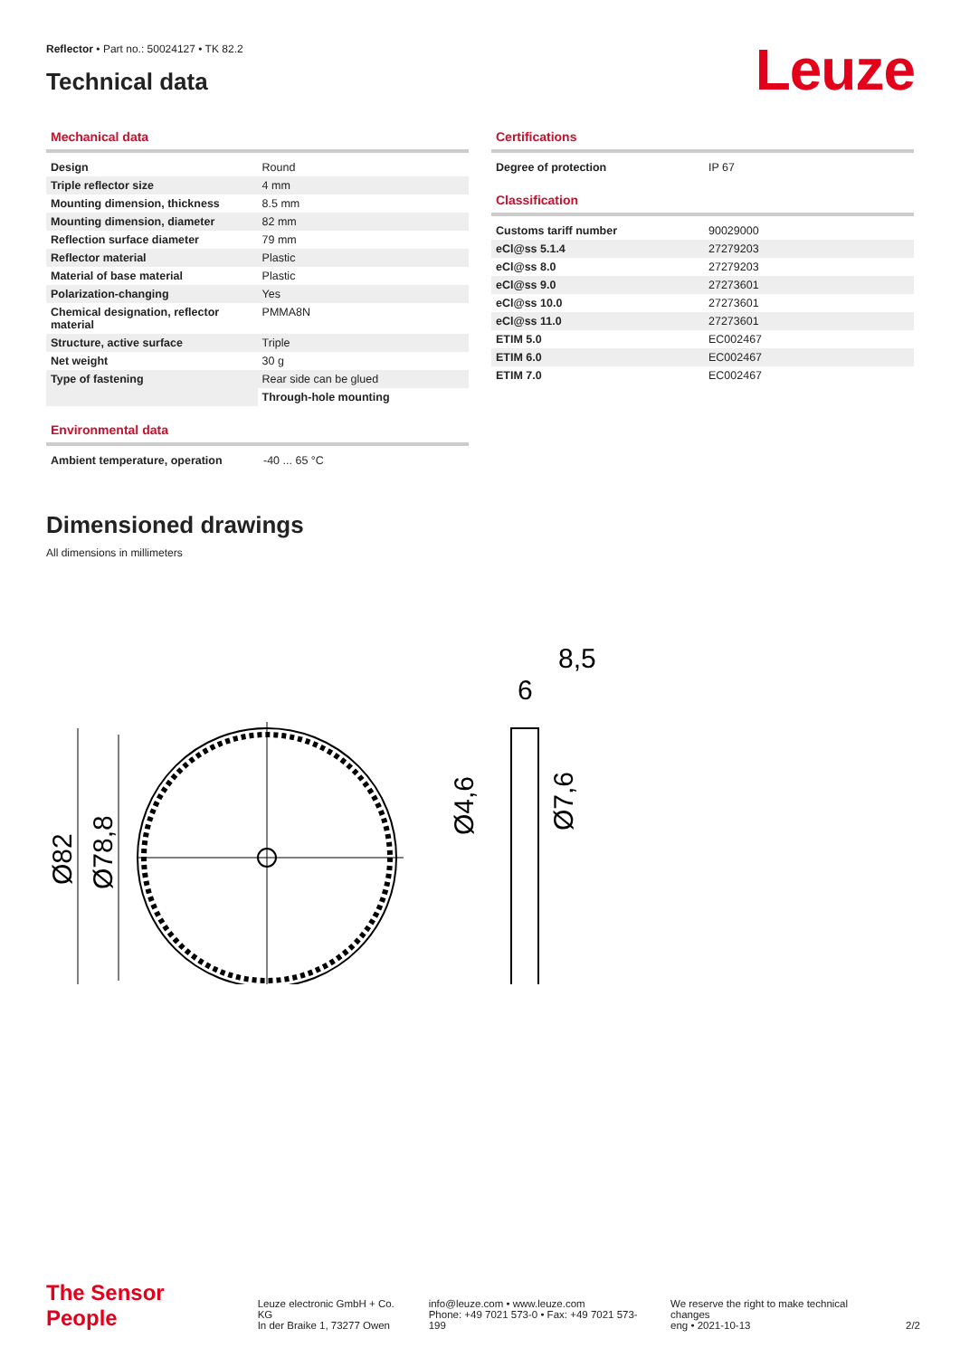Reflector • Part no.: 50024127 • TK 82.2
Technical data
Leuze
Mechanical data
| Design | Round |
| Triple reflector size | 4 mm |
| Mounting dimension, thickness | 8.5 mm |
| Mounting dimension, diameter | 82 mm |
| Reflection surface diameter | 79 mm |
| Reflector material | Plastic |
| Material of base material | Plastic |
| Polarization-changing | Yes |
| Chemical designation, reflector material | PMMA8N |
| Structure, active surface | Triple |
| Net weight | 30 g |
| Type of fastening | Rear side can be glued |
| | Through-hole mounting |
Environmental data
| Ambient temperature, operation | -40 ... 65 °C |
Certifications
| Degree of protection | IP 67 |
Classification
| Customs tariff number | 90029000 |
| eCl@ss 5.1.4 | 27279203 |
| eCl@ss 8.0 | 27279203 |
| eCl@ss 9.0 | 27273601 |
| eCl@ss 10.0 | 27273601 |
| eCl@ss 11.0 | 27273601 |
| ETIM 5.0 | EC002467 |
| ETIM 6.0 | EC002467 |
| ETIM 7.0 | EC002467 |
Dimensioned drawings
All dimensions in millimeters
Ø82
Ø78,8
8,5
6
Ø4,6
Ø7,6
The Sensor People
Leuze electronic GmbH + Co. KG
In der Braike 1, 73277 Owen
info@leuze.com • www.leuze.com
Phone: +49 7021 573-0 • Fax: +49 7021 573-199
We reserve the right to make technical changes
eng • 2021-10-13
2/2